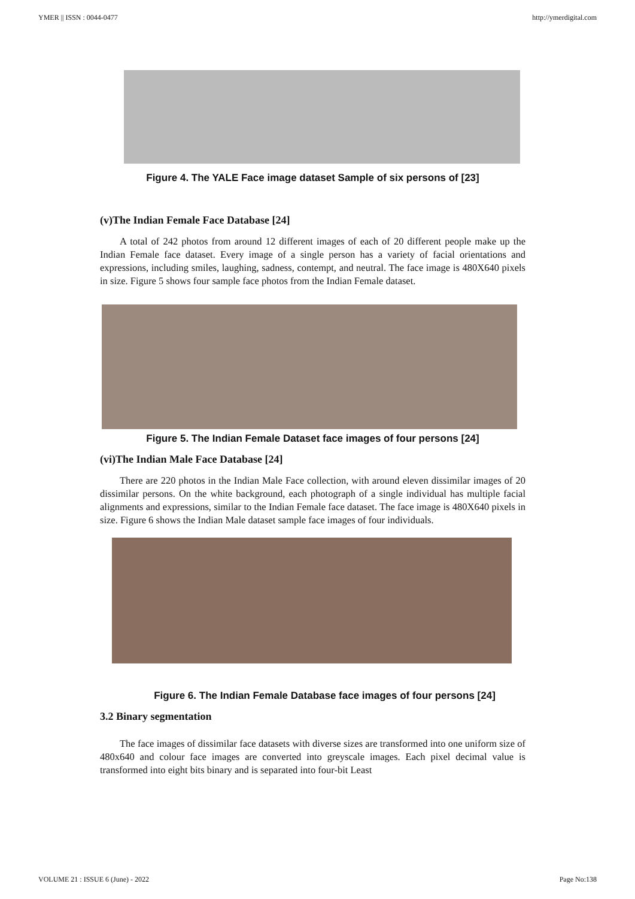YMER || ISSN : 0044-0477 http://ymerdigital.com
Figure 4. The YALE Face image dataset Sample of six persons of [23]
(v)The Indian Female Face Database [24]
A total of 242 photos from around 12 different images of each of 20 different people make up the Indian Female face dataset. Every image of a single person has a variety of facial orientations and expressions, including smiles, laughing, sadness, contempt, and neutral. The face image is 480X640 pixels in size. Figure 5 shows four sample face photos from the Indian Female dataset.
Figure 5. The Indian Female Dataset face images of four persons [24]
(vi)The Indian Male Face Database [24]
There are 220 photos in the Indian Male Face collection, with around eleven dissimilar images of 20 dissimilar persons. On the white background, each photograph of a single individual has multiple facial alignments and expressions, similar to the Indian Female face dataset. The face image is 480X640 pixels in size. Figure 6 shows the Indian Male dataset sample face images of four individuals.
Figure 6. The Indian Female Database face images of four persons [24]
3.2 Binary segmentation
The face images of dissimilar face datasets with diverse sizes are transformed into one uniform size of 480x640 and colour face images are converted into greyscale images. Each pixel decimal value is transformed into eight bits binary and is separated into four-bit Least
VOLUME 21 : ISSUE 6 (June) - 2022 Page No:138